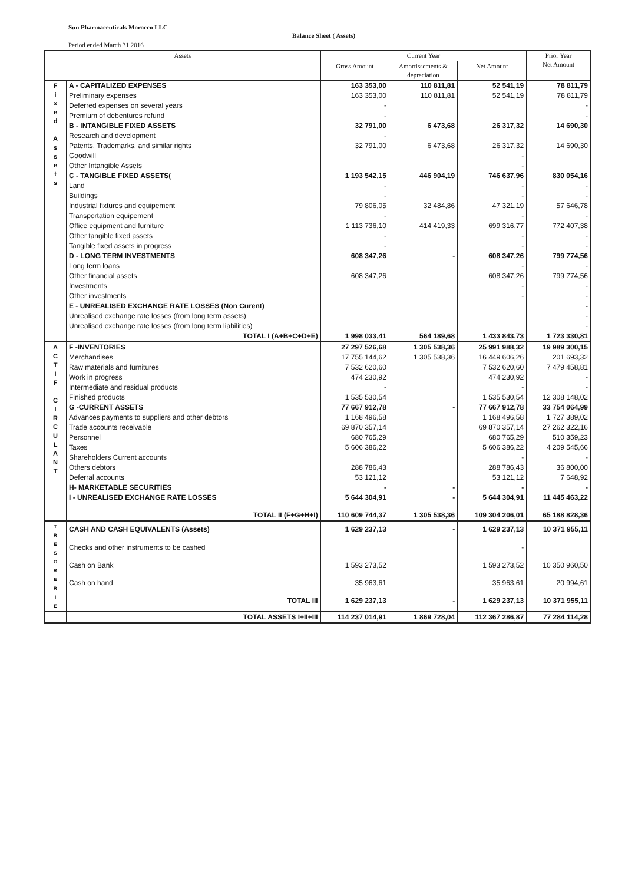Sun Pharmaceuticals Morocco LLC
Balance Sheet ( Assets)
Period ended March 31 2016
| Assets | | Current Year | | | Prior Year Net Amount |
| --- | --- | --- | --- | --- | --- |
| | | Gross Amount | Amortissements & depreciation | Net Amount | |
| F i x e d A s s e t s | A - CAPITALIZED EXPENSES | 163 353,00 | 110 811,81 | 52 541,19 | 78 811,79 |
| | Preliminary expenses | 163 353,00 | 110 811,81 | 52 541,19 | 78 811,79 |
| | Deferred expenses on several years | - | | | - |
| | Premium of debentures refund | - | | | - |
| | B - INTANGIBLE FIXED ASSETS | 32 791,00 | 6 473,68 | 26 317,32 | 14 690,30 |
| | Research and development | - | | | |
| | Patents, Trademarks, and similar rights | 32 791,00 | 6 473,68 | 26 317,32 | 14 690,30 |
| | Goodwill | | | - | |
| | Other Intangible Assets | | | - | |
| | C - TANGIBLE FIXED ASSETS( | 1 193 542,15 | 446 904,19 | 746 637,96 | 830 054,16 |
| | Land | - | | - | - |
| | Buildings | - | | - | - |
| | Industrial fixtures and equipement | 79 806,05 | 32 484,86 | 47 321,19 | 57 646,78 |
| | Transportation equipement | - | | - | - |
| | Office equipment and furniture | 1 113 736,10 | 414 419,33 | 699 316,77 | 772 407,38 |
| | Other tangible fixed assets | - | | - | - |
| | Tangible fixed assets in progress | - | | - | - |
| | D - LONG TERM INVESTMENTS | 608 347,26 | - | 608 347,26 | 799 774,56 |
| | Long term loans | | | - | - |
| | Other financial assets | 608 347,26 | | 608 347,26 | 799 774,56 |
| | Investments | | | - | - |
| | Other investments | | | - | - |
| | E - UNREALISED EXCHANGE RATE LOSSES (Non Curent) | | | | - |
| | Unrealised exchange rate losses (from long term assets) | | | | - |
| | Unrealised exchange rate losses (from long term liabilities) | | | | - |
| | TOTAL I (A+B+C+D+E) | 1 998 033,41 | 564 189,68 | 1 433 843,73 | 1 723 330,81 |
| A C T I F C I R C U L A N T | F -INVENTORIES | 27 297 526,68 | 1 305 538,36 | 25 991 988,32 | 19 989 300,15 |
| | Merchandises | 17 755 144,62 | 1 305 538,36 | 16 449 606,26 | 201 693,32 |
| | Raw materials and furnitures | 7 532 620,60 | | 7 532 620,60 | 7 479 458,81 |
| | Work in progress | 474 230,92 | | 474 230,92 | - |
| | Intermediate and residual products | - | | - | - |
| | Finished products | 1 535 530,54 | | 1 535 530,54 | 12 308 148,02 |
| | G -CURRENT ASSETS | 77 667 912,78 | - | 77 667 912,78 | 33 754 064,99 |
| | Advances payments to suppliers and other debtors | 1 168 496,58 | | 1 168 496,58 | 1 727 389,02 |
| | Trade accounts receivable | 69 870 357,14 | | 69 870 357,14 | 27 262 322,16 |
| | Personnel | 680 765,29 | | 680 765,29 | 510 359,23 |
| | Taxes | 5 606 386,22 | | 5 606 386,22 | 4 209 545,66 |
| | Shareholders Current accounts | | | - | - |
| | Others debtors | 288 786,43 | | 288 786,43 | 36 800,00 |
| | Deferral accounts | 53 121,12 | | 53 121,12 | 7 648,92 |
| | H- MARKETABLE SECURITIES | - | - | - | - |
| | I - UNREALISED EXCHANGE RATE LOSSES | 5 644 304,91 | - | 5 644 304,91 | 11 445 463,22 |
| | TOTAL II (F+G+H+I) | 110 609 744,37 | 1 305 538,36 | 109 304 206,01 | 65 188 828,36 |
| T R E S O R E R I E | CASH AND CASH EQUIVALENTS (Assets) | 1 629 237,13 | - | 1 629 237,13 | 10 371 955,11 |
| | Checks and other instruments to be cashed | | | - | |
| | Cash on Bank | 1 593 273,52 | | 1 593 273,52 | 10 350 960,50 |
| | Cash on hand | 35 963,61 | | 35 963,61 | 20 994,61 |
| | TOTAL III | 1 629 237,13 | - | 1 629 237,13 | 10 371 955,11 |
| | TOTAL ASSETS I+II+III | 114 237 014,91 | 1 869 728,04 | 112 367 286,87 | 77 284 114,28 |